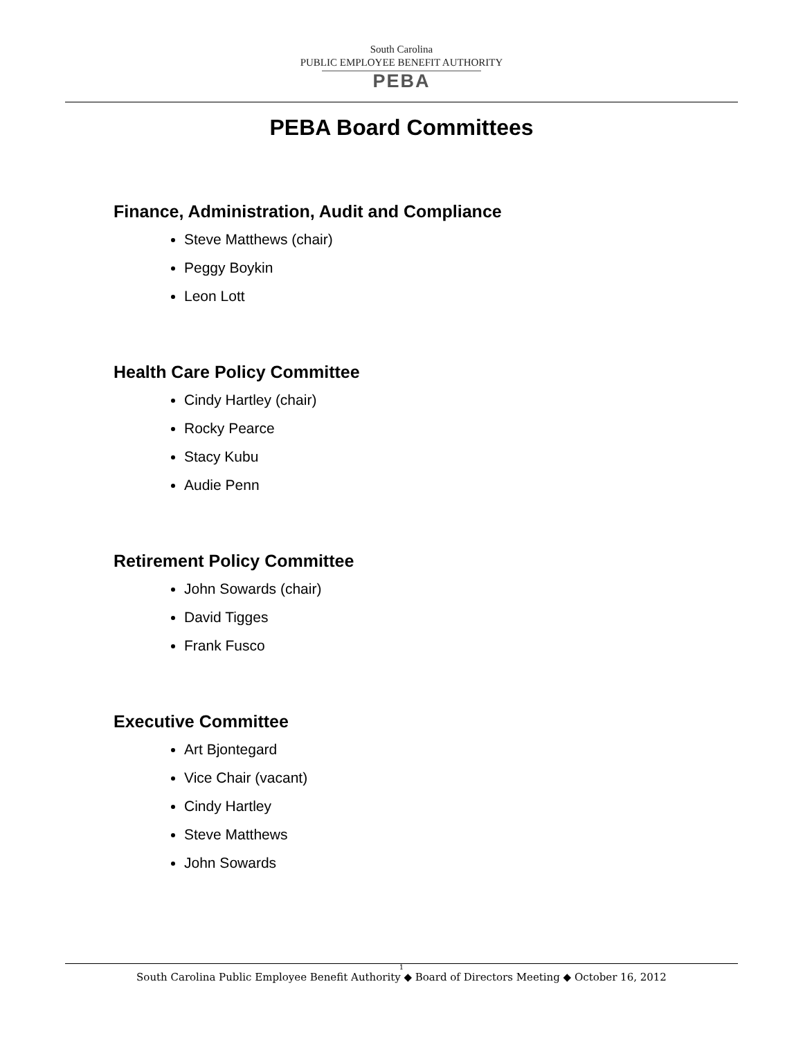South Carolina
PUBLIC EMPLOYEE BENEFIT AUTHORITY
PEBA
PEBA Board Committees
Finance, Administration, Audit and Compliance
Steve Matthews (chair)
Peggy Boykin
Leon Lott
Health Care Policy Committee
Cindy Hartley (chair)
Rocky Pearce
Stacy Kubu
Audie Penn
Retirement Policy Committee
John Sowards (chair)
David Tigges
Frank Fusco
Executive Committee
Art Bjontegard
Vice Chair (vacant)
Cindy Hartley
Steve Matthews
John Sowards
1
South Carolina Public Employee Benefit Authority ◆ Board of Directors Meeting ◆ October 16, 2012